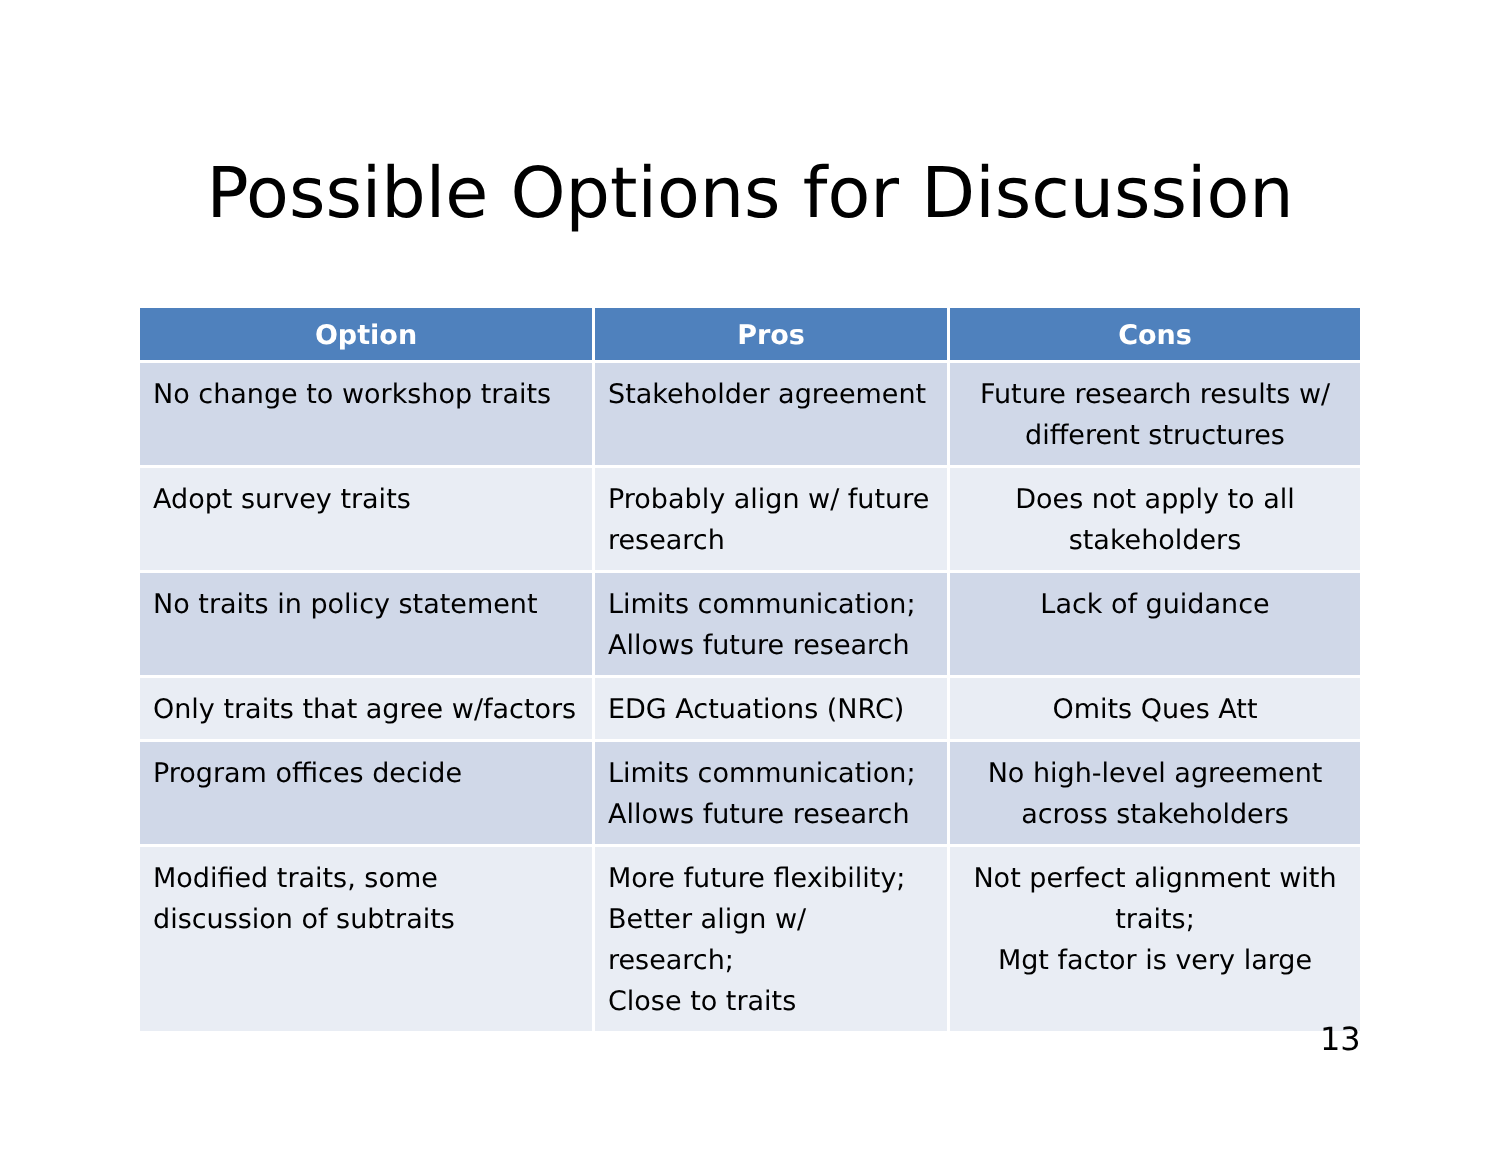Possible Options for Discussion
| Option | Pros | Cons |
| --- | --- | --- |
| No change to workshop traits | Stakeholder agreement | Future research results w/ different structures |
| Adopt survey traits | Probably align w/ future research | Does not apply to all stakeholders |
| No traits in policy statement | Limits communication; Allows future research | Lack of guidance |
| Only traits that agree w/factors | EDG Actuations (NRC) | Omits Ques Att |
| Program offices decide | Limits communication; Allows future research | No high-level agreement across stakeholders |
| Modified traits, some discussion of subtraits | More future flexibility; Better align w/ research; Close to traits | Not perfect alignment with traits; Mgt factor is very large |
13